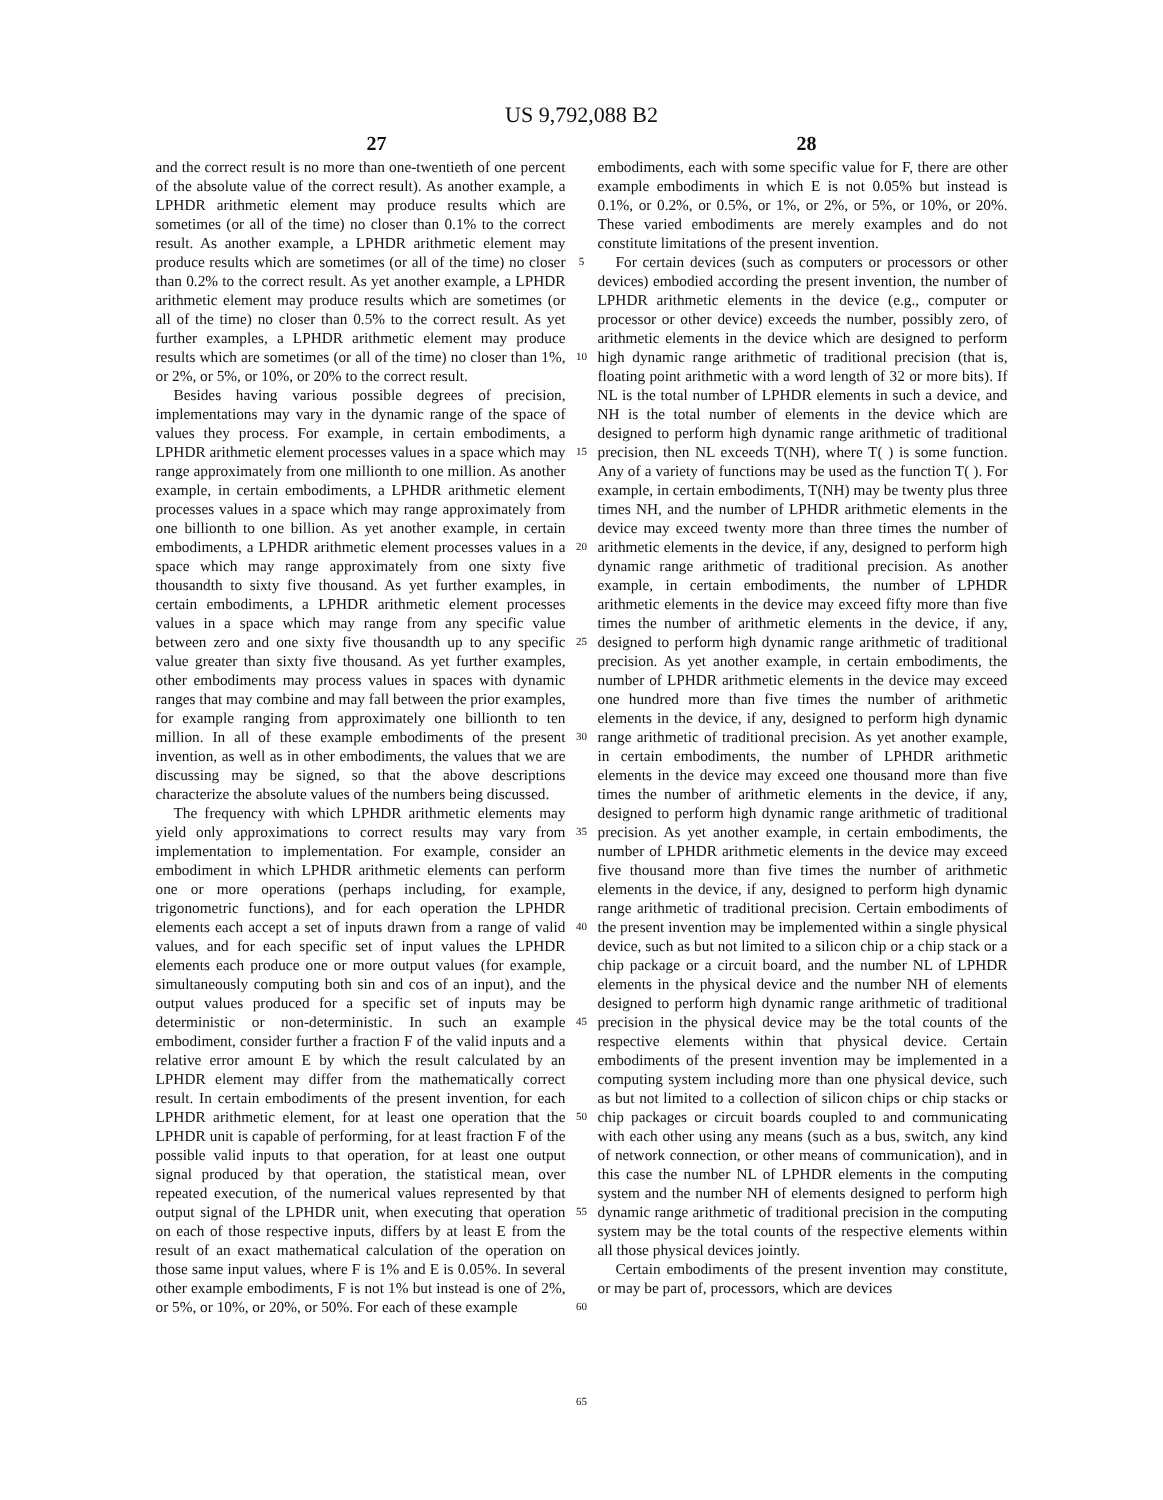US 9,792,088 B2
27 28
and the correct result is no more than one-twentieth of one percent of the absolute value of the correct result). As another example, a LPHDR arithmetic element may produce results which are sometimes (or all of the time) no closer than 0.1% to the correct result. As another example, a LPHDR arithmetic element may produce results which are sometimes (or all of the time) no closer than 0.2% to the correct result. As yet another example, a LPHDR arithmetic element may produce results which are sometimes (or all of the time) no closer than 0.5% to the correct result. As yet further examples, a LPHDR arithmetic element may produce results which are sometimes (or all of the time) no closer than 1%, or 2%, or 5%, or 10%, or 20% to the correct result.
Besides having various possible degrees of precision, implementations may vary in the dynamic range of the space of values they process. For example, in certain embodiments, a LPHDR arithmetic element processes values in a space which may range approximately from one millionth to one million. As another example, in certain embodiments, a LPHDR arithmetic element processes values in a space which may range approximately from one billionth to one billion. As yet another example, in certain embodiments, a LPHDR arithmetic element processes values in a space which may range approximately from one sixty five thousandth to sixty five thousand. As yet further examples, in certain embodiments, a LPHDR arithmetic element processes values in a space which may range from any specific value between zero and one sixty five thousandth up to any specific value greater than sixty five thousand. As yet further examples, other embodiments may process values in spaces with dynamic ranges that may combine and may fall between the prior examples, for example ranging from approximately one billionth to ten million. In all of these example embodiments of the present invention, as well as in other embodiments, the values that we are discussing may be signed, so that the above descriptions characterize the absolute values of the numbers being discussed.
The frequency with which LPHDR arithmetic elements may yield only approximations to correct results may vary from implementation to implementation. For example, consider an embodiment in which LPHDR arithmetic elements can perform one or more operations (perhaps including, for example, trigonometric functions), and for each operation the LPHDR elements each accept a set of inputs drawn from a range of valid values, and for each specific set of input values the LPHDR elements each produce one or more output values (for example, simultaneously computing both sin and cos of an input), and the output values produced for a specific set of inputs may be deterministic or non-deterministic. In such an example embodiment, consider further a fraction F of the valid inputs and a relative error amount E by which the result calculated by an LPHDR element may differ from the mathematically correct result. In certain embodiments of the present invention, for each LPHDR arithmetic element, for at least one operation that the LPHDR unit is capable of performing, for at least fraction F of the possible valid inputs to that operation, for at least one output signal produced by that operation, the statistical mean, over repeated execution, of the numerical values represented by that output signal of the LPHDR unit, when executing that operation on each of those respective inputs, differs by at least E from the result of an exact mathematical calculation of the operation on those same input values, where F is 1% and E is 0.05%. In several other example embodiments, F is not 1% but instead is one of 2%, or 5%, or 10%, or 20%, or 50%. For each of these example
5
10
15
20
25
30
35
40
45
50
55
60
65
embodiments, each with some specific value for F, there are other example embodiments in which E is not 0.05% but instead is 0.1%, or 0.2%, or 0.5%, or 1%, or 2%, or 5%, or 10%, or 20%. These varied embodiments are merely examples and do not constitute limitations of the present invention.
For certain devices (such as computers or processors or other devices) embodied according the present invention, the number of LPHDR arithmetic elements in the device (e.g., computer or processor or other device) exceeds the number, possibly zero, of arithmetic elements in the device which are designed to perform high dynamic range arithmetic of traditional precision (that is, floating point arithmetic with a word length of 32 or more bits). If NL is the total number of LPHDR elements in such a device, and NH is the total number of elements in the device which are designed to perform high dynamic range arithmetic of traditional precision, then NL exceeds T(NH), where T( ) is some function. Any of a variety of functions may be used as the function T( ). For example, in certain embodiments, T(NH) may be twenty plus three times NH, and the number of LPHDR arithmetic elements in the device may exceed twenty more than three times the number of arithmetic elements in the device, if any, designed to perform high dynamic range arithmetic of traditional precision. As another example, in certain embodiments, the number of LPHDR arithmetic elements in the device may exceed fifty more than five times the number of arithmetic elements in the device, if any, designed to perform high dynamic range arithmetic of traditional precision. As yet another example, in certain embodiments, the number of LPHDR arithmetic elements in the device may exceed one hundred more than five times the number of arithmetic elements in the device, if any, designed to perform high dynamic range arithmetic of traditional precision. As yet another example, in certain embodiments, the number of LPHDR arithmetic elements in the device may exceed one thousand more than five times the number of arithmetic elements in the device, if any, designed to perform high dynamic range arithmetic of traditional precision. As yet another example, in certain embodiments, the number of LPHDR arithmetic elements in the device may exceed five thousand more than five times the number of arithmetic elements in the device, if any, designed to perform high dynamic range arithmetic of traditional precision. Certain embodiments of the present invention may be implemented within a single physical device, such as but not limited to a silicon chip or a chip stack or a chip package or a circuit board, and the number NL of LPHDR elements in the physical device and the number NH of elements designed to perform high dynamic range arithmetic of traditional precision in the physical device may be the total counts of the respective elements within that physical device. Certain embodiments of the present invention may be implemented in a computing system including more than one physical device, such as but not limited to a collection of silicon chips or chip stacks or chip packages or circuit boards coupled to and communicating with each other using any means (such as a bus, switch, any kind of network connection, or other means of communication), and in this case the number NL of LPHDR elements in the computing system and the number NH of elements designed to perform high dynamic range arithmetic of traditional precision in the computing system may be the total counts of the respective elements within all those physical devices jointly.
Certain embodiments of the present invention may constitute, or may be part of, processors, which are devices